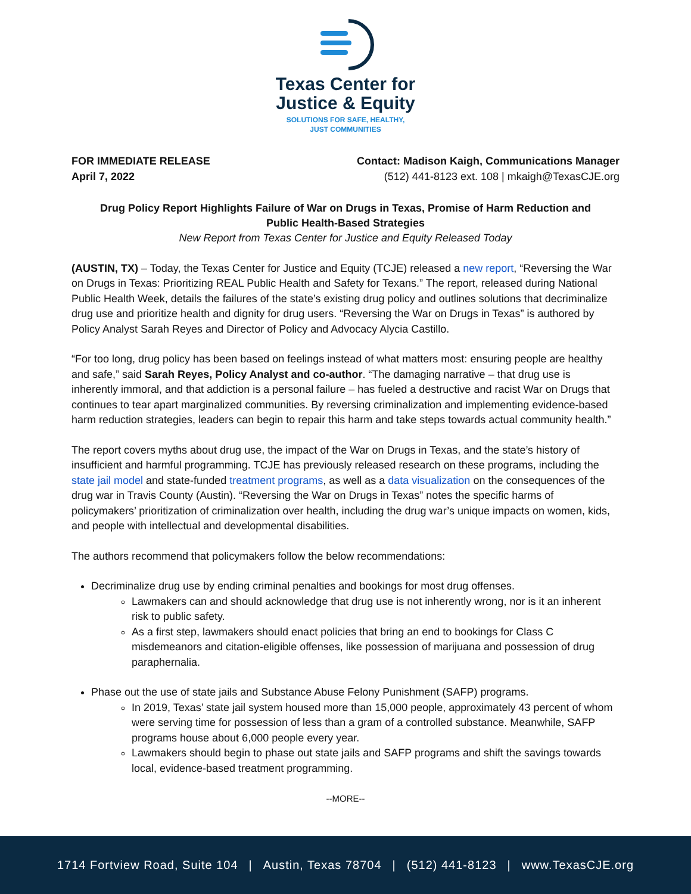Texas Center for
Justice & Equity
SOLUTIONS FOR SAFE, HEALTHY,
JUST COMMUNITIES
FOR IMMEDIATE RELEASE
April 7, 2022
Contact: Madison Kaigh, Communications Manager
(512) 441-8123 ext. 108 | mkaigh@TexasCJE.org
Drug Policy Report Highlights Failure of War on Drugs in Texas, Promise of Harm Reduction and Public Health-Based Strategies
New Report from Texas Center for Justice and Equity Released Today
(AUSTIN, TX) – Today, the Texas Center for Justice and Equity (TCJE) released a new report, “Reversing the War on Drugs in Texas: Prioritizing REAL Public Health and Safety for Texans.” The report, released during National Public Health Week, details the failures of the state’s existing drug policy and outlines solutions that decriminalize drug use and prioritize health and dignity for drug users. “Reversing the War on Drugs in Texas” is authored by Policy Analyst Sarah Reyes and Director of Policy and Advocacy Alycia Castillo.
“For too long, drug policy has been based on feelings instead of what matters most: ensuring people are healthy and safe,” said Sarah Reyes, Policy Analyst and co-author. “The damaging narrative – that drug use is inherently immoral, and that addiction is a personal failure – has fueled a destructive and racist War on Drugs that continues to tear apart marginalized communities. By reversing criminalization and implementing evidence-based harm reduction strategies, leaders can begin to repair this harm and take steps towards actual community health.”
The report covers myths about drug use, the impact of the War on Drugs in Texas, and the state’s history of insufficient and harmful programming. TCJE has previously released research on these programs, including the state jail model and state-funded treatment programs, as well as a data visualization on the consequences of the drug war in Travis County (Austin). “Reversing the War on Drugs in Texas” notes the specific harms of policymakers’ prioritization of criminalization over health, including the drug war’s unique impacts on women, kids, and people with intellectual and developmental disabilities.
The authors recommend that policymakers follow the below recommendations:
Decriminalize drug use by ending criminal penalties and bookings for most drug offenses.
Lawmakers can and should acknowledge that drug use is not inherently wrong, nor is it an inherent risk to public safety.
As a first step, lawmakers should enact policies that bring an end to bookings for Class C misdemeanors and citation-eligible offenses, like possession of marijuana and possession of drug paraphernalia.
Phase out the use of state jails and Substance Abuse Felony Punishment (SAFP) programs.
In 2019, Texas’ state jail system housed more than 15,000 people, approximately 43 percent of whom were serving time for possession of less than a gram of a controlled substance. Meanwhile, SAFP programs house about 6,000 people every year.
Lawmakers should begin to phase out state jails and SAFP programs and shift the savings towards local, evidence-based treatment programming.
--MORE--
1714 Fortview Road, Suite 104 | Austin, Texas 78704 | (512) 441-8123 | www.TexasCJE.org